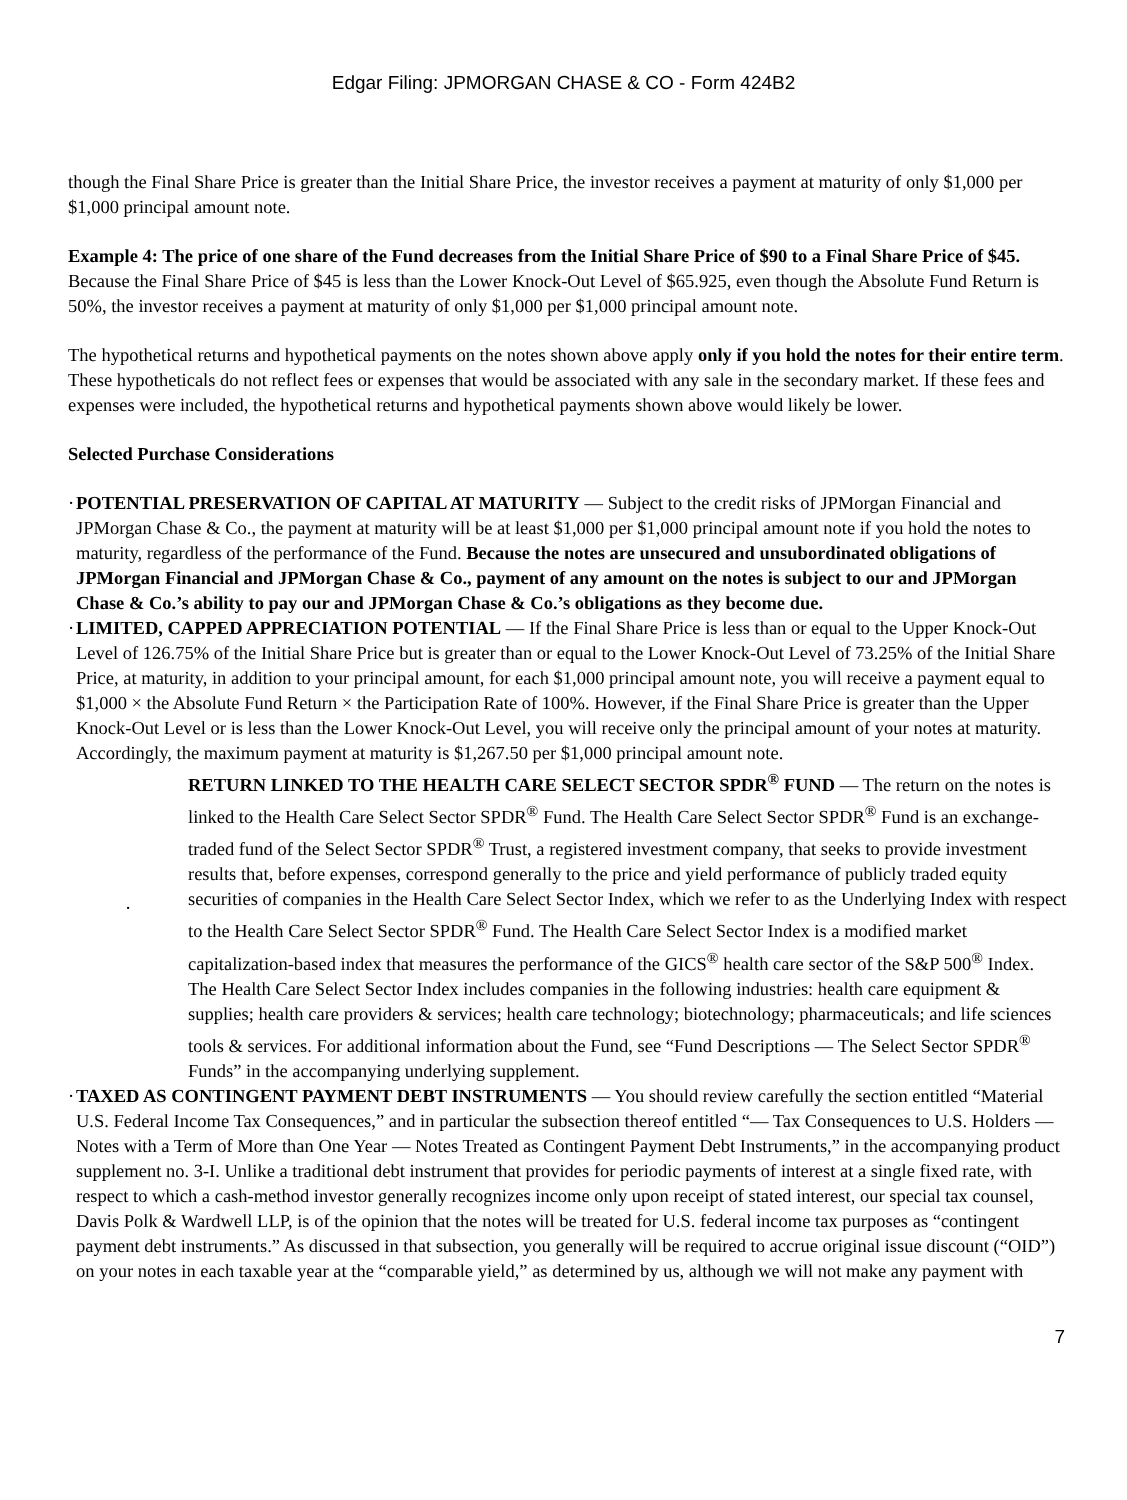Edgar Filing: JPMORGAN CHASE & CO - Form 424B2
though the Final Share Price is greater than the Initial Share Price, the investor receives a payment at maturity of only $1,000 per $1,000 principal amount note.
Example 4: The price of one share of the Fund decreases from the Initial Share Price of $90 to a Final Share Price of $45. Because the Final Share Price of $45 is less than the Lower Knock-Out Level of $65.925, even though the Absolute Fund Return is 50%, the investor receives a payment at maturity of only $1,000 per $1,000 principal amount note.
The hypothetical returns and hypothetical payments on the notes shown above apply only if you hold the notes for their entire term. These hypotheticals do not reflect fees or expenses that would be associated with any sale in the secondary market. If these fees and expenses were included, the hypothetical returns and hypothetical payments shown above would likely be lower.
Selected Purchase Considerations
·
POTENTIAL PRESERVATION OF CAPITAL AT MATURITY — Subject to the credit risks of JPMorgan Financial and JPMorgan Chase & Co., the payment at maturity will be at least $1,000 per $1,000 principal amount note if you hold the notes to maturity, regardless of the performance of the Fund. Because the notes are unsecured and unsubordinated obligations of JPMorgan Financial and JPMorgan Chase & Co., payment of any amount on the notes is subject to our and JPMorgan Chase & Co.’s ability to pay our and JPMorgan Chase & Co.’s obligations as they become due.
·
LIMITED, CAPPED APPRECIATION POTENTIAL — If the Final Share Price is less than or equal to the Upper Knock-Out Level of 126.75% of the Initial Share Price but is greater than or equal to the Lower Knock-Out Level of 73.25% of the Initial Share Price, at maturity, in addition to your principal amount, for each $1,000 principal amount note, you will receive a payment equal to $1,000 × the Absolute Fund Return × the Participation Rate of 100%. However, if the Final Share Price is greater than the Upper Knock-Out Level or is less than the Lower Knock-Out Level, you will receive only the principal amount of your notes at maturity. Accordingly, the maximum payment at maturity is $1,267.50 per $1,000 principal amount note.
·
RETURN LINKED TO THE HEALTH CARE SELECT SECTOR SPDR<sup>®</sup> FUND — The return on the notes is linked to the Health Care Select Sector SPDR<sup>®</sup> Fund. The Health Care Select Sector SPDR<sup>®</sup> Fund is an exchange-traded fund of the Select Sector SPDR<sup>®</sup> Trust, a registered investment company, that seeks to provide investment results that, before expenses, correspond generally to the price and yield performance of publicly traded equity securities of companies in the Health Care Select Sector Index, which we refer to as the Underlying Index with respect to the Health Care Select Sector SPDR<sup>®</sup> Fund. The Health Care Select Sector Index is a modified market capitalization-based index that measures the performance of the GICS<sup>®</sup> health care sector of the S&P 500<sup>®</sup> Index. The Health Care Select Sector Index includes companies in the following industries: health care equipment & supplies; health care providers & services; health care technology; biotechnology; pharmaceuticals; and life sciences tools & services. For additional information about the Fund, see “Fund Descriptions — The Select Sector SPDR<sup>®</sup> Funds” in the accompanying underlying supplement.
·
TAXED AS CONTINGENT PAYMENT DEBT INSTRUMENTS — You should review carefully the section entitled “Material U.S. Federal Income Tax Consequences,” and in particular the subsection thereof entitled “— Tax Consequences to U.S. Holders — Notes with a Term of More than One Year — Notes Treated as Contingent Payment Debt Instruments,” in the accompanying product supplement no. 3-I. Unlike a traditional debt instrument that provides for periodic payments of interest at a single fixed rate, with respect to which a cash-method investor generally recognizes income only upon receipt of stated interest, our special tax counsel, Davis Polk & Wardwell LLP, is of the opinion that the notes will be treated for U.S. federal income tax purposes as “contingent payment debt instruments.” As discussed in that subsection, you generally will be required to accrue original issue discount (“OID”) on your notes in each taxable year at the “comparable yield,” as determined by us, although we will not make any payment with
7